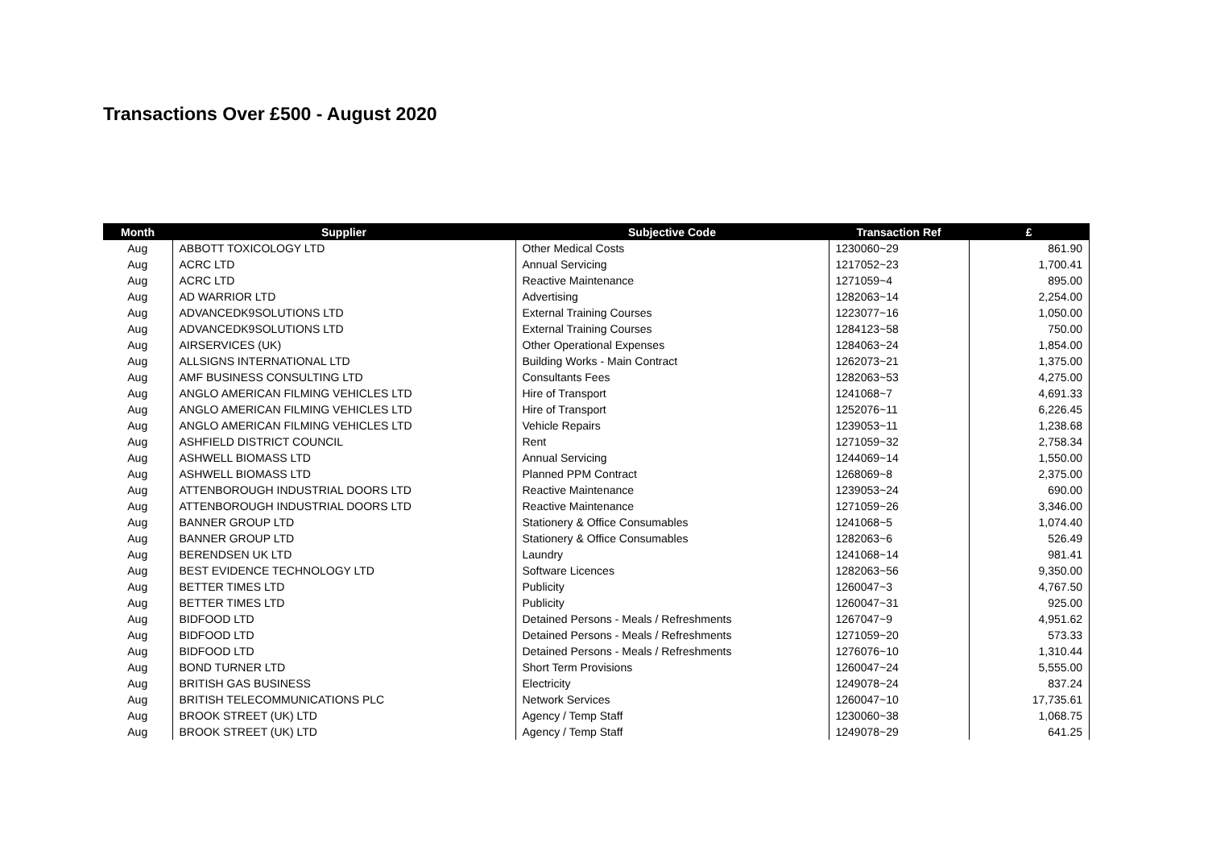Transactions Over £500 - August 2020
| Month | Supplier | Subjective Code | Transaction Ref | £ |
| --- | --- | --- | --- | --- |
| Aug | ABBOTT TOXICOLOGY LTD | Other Medical Costs | 1230060~29 | 861.90 |
| Aug | ACRC LTD | Annual Servicing | 1217052~23 | 1,700.41 |
| Aug | ACRC LTD | Reactive Maintenance | 1271059~4 | 895.00 |
| Aug | AD WARRIOR LTD | Advertising | 1282063~14 | 2,254.00 |
| Aug | ADVANCEDK9SOLUTIONS LTD | External Training Courses | 1223077~16 | 1,050.00 |
| Aug | ADVANCEDK9SOLUTIONS LTD | External Training Courses | 1284123~58 | 750.00 |
| Aug | AIRSERVICES (UK) | Other Operational Expenses | 1284063~24 | 1,854.00 |
| Aug | ALLSIGNS INTERNATIONAL LTD | Building Works - Main Contract | 1262073~21 | 1,375.00 |
| Aug | AMF BUSINESS CONSULTING LTD | Consultants Fees | 1282063~53 | 4,275.00 |
| Aug | ANGLO AMERICAN FILMING VEHICLES LTD | Hire of Transport | 1241068~7 | 4,691.33 |
| Aug | ANGLO AMERICAN FILMING VEHICLES LTD | Hire of Transport | 1252076~11 | 6,226.45 |
| Aug | ANGLO AMERICAN FILMING VEHICLES LTD | Vehicle Repairs | 1239053~11 | 1,238.68 |
| Aug | ASHFIELD DISTRICT COUNCIL | Rent | 1271059~32 | 2,758.34 |
| Aug | ASHWELL BIOMASS LTD | Annual Servicing | 1244069~14 | 1,550.00 |
| Aug | ASHWELL BIOMASS LTD | Planned PPM Contract | 1268069~8 | 2,375.00 |
| Aug | ATTENBOROUGH INDUSTRIAL DOORS LTD | Reactive Maintenance | 1239053~24 | 690.00 |
| Aug | ATTENBOROUGH INDUSTRIAL DOORS LTD | Reactive Maintenance | 1271059~26 | 3,346.00 |
| Aug | BANNER GROUP LTD | Stationery & Office Consumables | 1241068~5 | 1,074.40 |
| Aug | BANNER GROUP LTD | Stationery & Office Consumables | 1282063~6 | 526.49 |
| Aug | BERENDSEN UK LTD | Laundry | 1241068~14 | 981.41 |
| Aug | BEST EVIDENCE TECHNOLOGY LTD | Software Licences | 1282063~56 | 9,350.00 |
| Aug | BETTER TIMES LTD | Publicity | 1260047~3 | 4,767.50 |
| Aug | BETTER TIMES LTD | Publicity | 1260047~31 | 925.00 |
| Aug | BIDFOOD LTD | Detained Persons - Meals / Refreshments | 1267047~9 | 4,951.62 |
| Aug | BIDFOOD LTD | Detained Persons - Meals / Refreshments | 1271059~20 | 573.33 |
| Aug | BIDFOOD LTD | Detained Persons - Meals / Refreshments | 1276076~10 | 1,310.44 |
| Aug | BOND TURNER LTD | Short Term Provisions | 1260047~24 | 5,555.00 |
| Aug | BRITISH GAS BUSINESS | Electricity | 1249078~24 | 837.24 |
| Aug | BRITISH TELECOMMUNICATIONS PLC | Network Services | 1260047~10 | 17,735.61 |
| Aug | BROOK STREET (UK) LTD | Agency / Temp Staff | 1230060~38 | 1,068.75 |
| Aug | BROOK STREET (UK) LTD | Agency / Temp Staff | 1249078~29 | 641.25 |